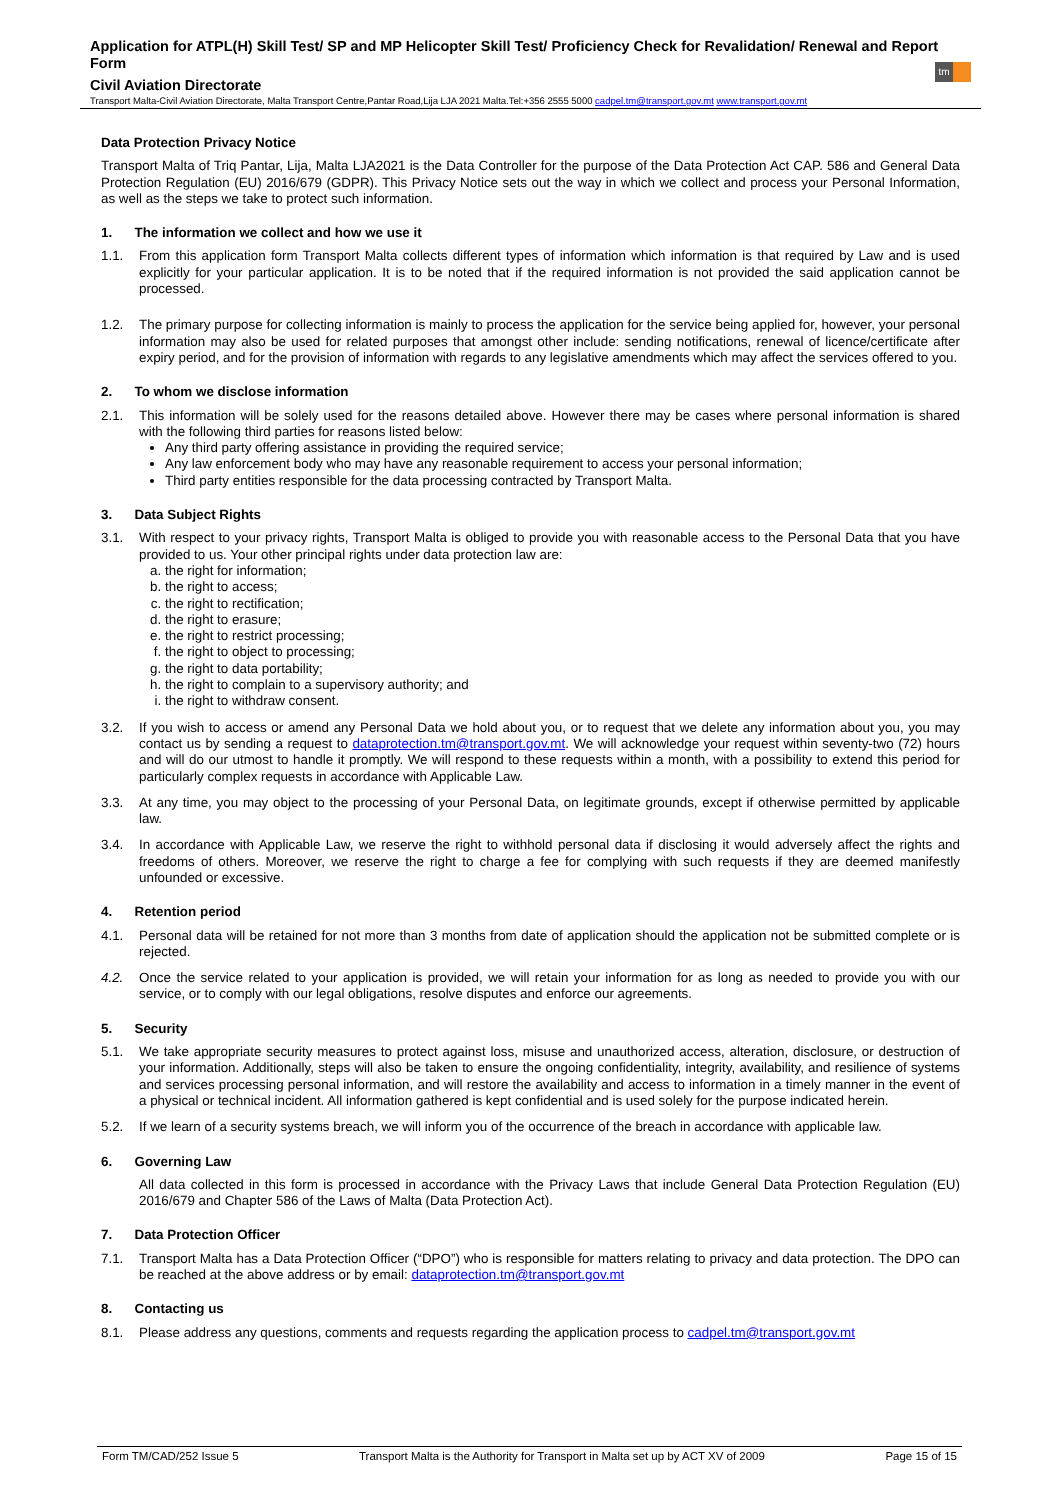Application for ATPL(H) Skill Test/ SP and MP Helicopter Skill Test/ Proficiency Check for Revalidation/ Renewal and Report Form
Civil Aviation Directorate
tm
Transport Malta-Civil Aviation Directorate, Malta Transport Centre,Pantar Road,Lija LJA 2021 Malta.Tel:+356 2555 5000 cadpel.tm@transport.gov.mt www.transport.gov.mt
Data Protection Privacy Notice
Transport Malta of Triq Pantar, Lija, Malta LJA2021 is the Data Controller for the purpose of the Data Protection Act CAP. 586 and General Data Protection Regulation (EU) 2016/679 (GDPR). This Privacy Notice sets out the way in which we collect and process your Personal Information, as well as the steps we take to protect such information.
1. The information we collect and how we use it
1.1. From this application form Transport Malta collects different types of information which information is that required by Law and is used explicitly for your particular application. It is to be noted that if the required information is not provided the said application cannot be processed.
1.2. The primary purpose for collecting information is mainly to process the application for the service being applied for, however, your personal information may also be used for related purposes that amongst other include: sending notifications, renewal of licence/certificate after expiry period, and for the provision of information with regards to any legislative amendments which may affect the services offered to you.
2. To whom we disclose information
2.1. This information will be solely used for the reasons detailed above. However there may be cases where personal information is shared with the following third parties for reasons listed below:
Any third party offering assistance in providing the required service;
Any law enforcement body who may have any reasonable requirement to access your personal information;
Third party entities responsible for the data processing contracted by Transport Malta.
3. Data Subject Rights
3.1. With respect to your privacy rights, Transport Malta is obliged to provide you with reasonable access to the Personal Data that you have provided to us. Your other principal rights under data protection law are:
a. the right for information;
b. the right to access;
c. the right to rectification;
d. the right to erasure;
e. the right to restrict processing;
f. the right to object to processing;
g. the right to data portability;
h. the right to complain to a supervisory authority; and
i. the right to withdraw consent.
3.2. If you wish to access or amend any Personal Data we hold about you, or to request that we delete any information about you, you may contact us by sending a request to dataprotection.tm@transport.gov.mt. We will acknowledge your request within seventy-two (72) hours and will do our utmost to handle it promptly. We will respond to these requests within a month, with a possibility to extend this period for particularly complex requests in accordance with Applicable Law.
3.3. At any time, you may object to the processing of your Personal Data, on legitimate grounds, except if otherwise permitted by applicable law.
3.4. In accordance with Applicable Law, we reserve the right to withhold personal data if disclosing it would adversely affect the rights and freedoms of others. Moreover, we reserve the right to charge a fee for complying with such requests if they are deemed manifestly unfounded or excessive.
4. Retention period
4.1. Personal data will be retained for not more than 3 months from date of application should the application not be submitted complete or is rejected.
4.2. Once the service related to your application is provided, we will retain your information for as long as needed to provide you with our service, or to comply with our legal obligations, resolve disputes and enforce our agreements.
5. Security
5.1. We take appropriate security measures to protect against loss, misuse and unauthorized access, alteration, disclosure, or destruction of your information. Additionally, steps will also be taken to ensure the ongoing confidentiality, integrity, availability, and resilience of systems and services processing personal information, and will restore the availability and access to information in a timely manner in the event of a physical or technical incident. All information gathered is kept confidential and is used solely for the purpose indicated herein.
5.2. If we learn of a security systems breach, we will inform you of the occurrence of the breach in accordance with applicable law.
6. Governing Law
All data collected in this form is processed in accordance with the Privacy Laws that include General Data Protection Regulation (EU) 2016/679 and Chapter 586 of the Laws of Malta (Data Protection Act).
7. Data Protection Officer
7.1. Transport Malta has a Data Protection Officer (“DPO”) who is responsible for matters relating to privacy and data protection. The DPO can be reached at the above address or by email: dataprotection.tm@transport.gov.mt
8. Contacting us
8.1. Please address any questions, comments and requests regarding the application process to cadpel.tm@transport.gov.mt
Form TM/CAD/252 Issue 5 Transport Malta is the Authority for Transport in Malta set up by ACT XV of 2009 Page 15 of 15